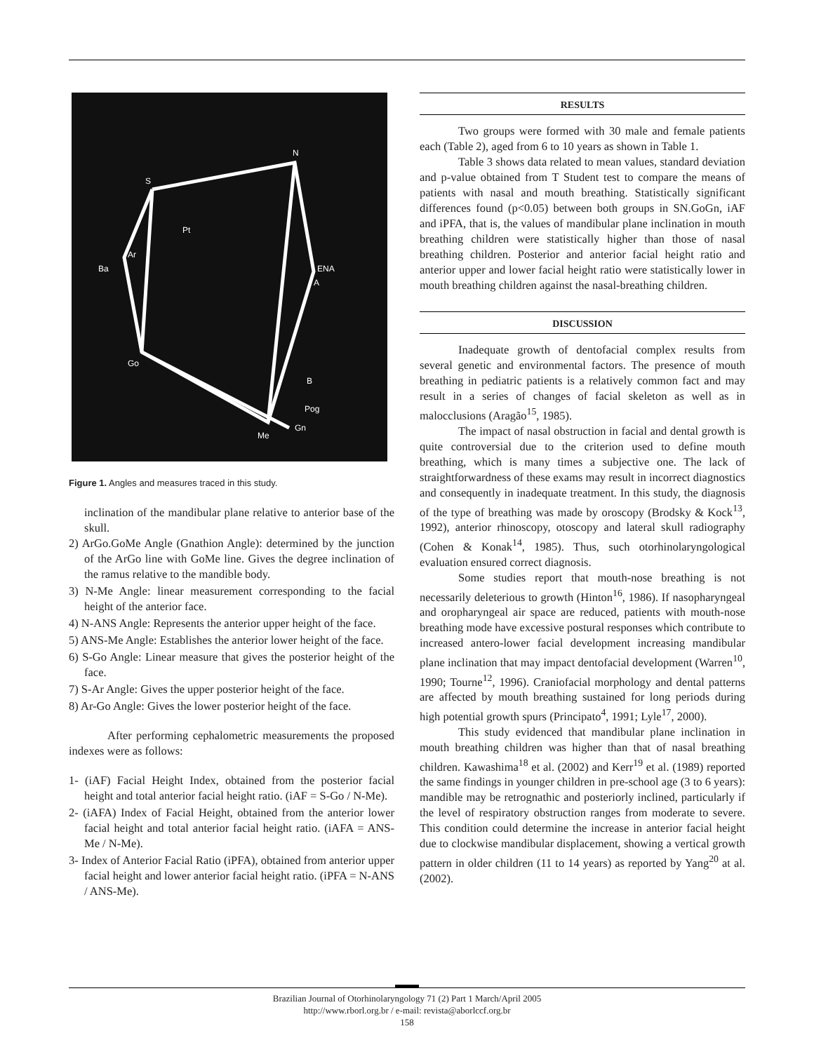N
S
Ar
Ba
Go
ENA
A
B
Pog
Gn
Me
Pt
Figure 1. Angles and measures traced in this study.
inclination of the mandibular plane relative to anterior base of the skull.
2) ArGo.GoMe Angle (Gnathion Angle): determined by the junction of the ArGo line with GoMe line. Gives the degree inclination of the ramus relative to the mandible body.
3) N-Me Angle: linear measurement corresponding to the facial height of the anterior face.
4) N-ANS Angle: Represents the anterior upper height of the face.
5) ANS-Me Angle: Establishes the anterior lower height of the face.
6) S-Go Angle: Linear measure that gives the posterior height of the face.
7) S-Ar Angle: Gives the upper posterior height of the face.
8) Ar-Go Angle: Gives the lower posterior height of the face.
After performing cephalometric measurements the proposed indexes were as follows:
1- (iAF) Facial Height Index, obtained from the posterior facial height and total anterior facial height ratio. (iAF = S-Go / N-Me).
2- (iAFA) Index of Facial Height, obtained from the anterior lower facial height and total anterior facial height ratio. (iAFA = ANS-Me / N-Me).
3- Index of Anterior Facial Ratio (iPFA), obtained from anterior upper facial height and lower anterior facial height ratio. (iPFA = N-ANS / ANS-Me).
RESULTS
Two groups were formed with 30 male and female patients each (Table 2), aged from 6 to 10 years as shown in Table 1.
Table 3 shows data related to mean values, standard deviation and p-value obtained from T Student test to compare the means of patients with nasal and mouth breathing. Statistically significant differences found (p<0.05) between both groups in SN.GoGn, iAF and iPFA, that is, the values of mandibular plane inclination in mouth breathing children were statistically higher than those of nasal breathing children. Posterior and anterior facial height ratio and anterior upper and lower facial height ratio were statistically lower in mouth breathing children against the nasal-breathing children.
DISCUSSION
Inadequate growth of dentofacial complex results from several genetic and environmental factors. The presence of mouth breathing in pediatric patients is a relatively common fact and may result in a series of changes of facial skeleton as well as in malocclusions (Aragão<sup>15</sup>, 1985).
The impact of nasal obstruction in facial and dental growth is quite controversial due to the criterion used to define mouth breathing, which is many times a subjective one. The lack of straightforwardness of these exams may result in incorrect diagnostics and consequently in inadequate treatment. In this study, the diagnosis of the type of breathing was made by oroscopy (Brodsky & Kock<sup>13</sup>, 1992), anterior rhinoscopy, otoscopy and lateral skull radiography (Cohen & Konak<sup>14</sup>, 1985). Thus, such otorhinolaryngological evaluation ensured correct diagnosis.
Some studies report that mouth-nose breathing is not necessarily deleterious to growth (Hinton<sup>16</sup>, 1986). If nasopharyngeal and oropharyngeal air space are reduced, patients with mouth-nose breathing mode have excessive postural responses which contribute to increased antero-lower facial development increasing mandibular plane inclination that may impact dentofacial development (Warren<sup>10</sup>, 1990; Tourne<sup>12</sup>, 1996). Craniofacial morphology and dental patterns are affected by mouth breathing sustained for long periods during high potential growth spurs (Principato<sup>4</sup>, 1991; Lyle<sup>17</sup>, 2000).
This study evidenced that mandibular plane inclination in mouth breathing children was higher than that of nasal breathing children. Kawashima<sup>18</sup> et al. (2002) and Kerr<sup>19</sup> et al. (1989) reported the same findings in younger children in pre-school age (3 to 6 years): mandible may be retrognathic and posteriorly inclined, particularly if the level of respiratory obstruction ranges from moderate to severe. This condition could determine the increase in anterior facial height due to clockwise mandibular displacement, showing a vertical growth pattern in older children (11 to 14 years) as reported by Yang<sup>20</sup> at al. (2002).
Brazilian Journal of Otorhinolaryngology 71 (2) Part 1 March/April 2005
http://www.rborl.org.br / e-mail: revista@aborlccf.org.br
158